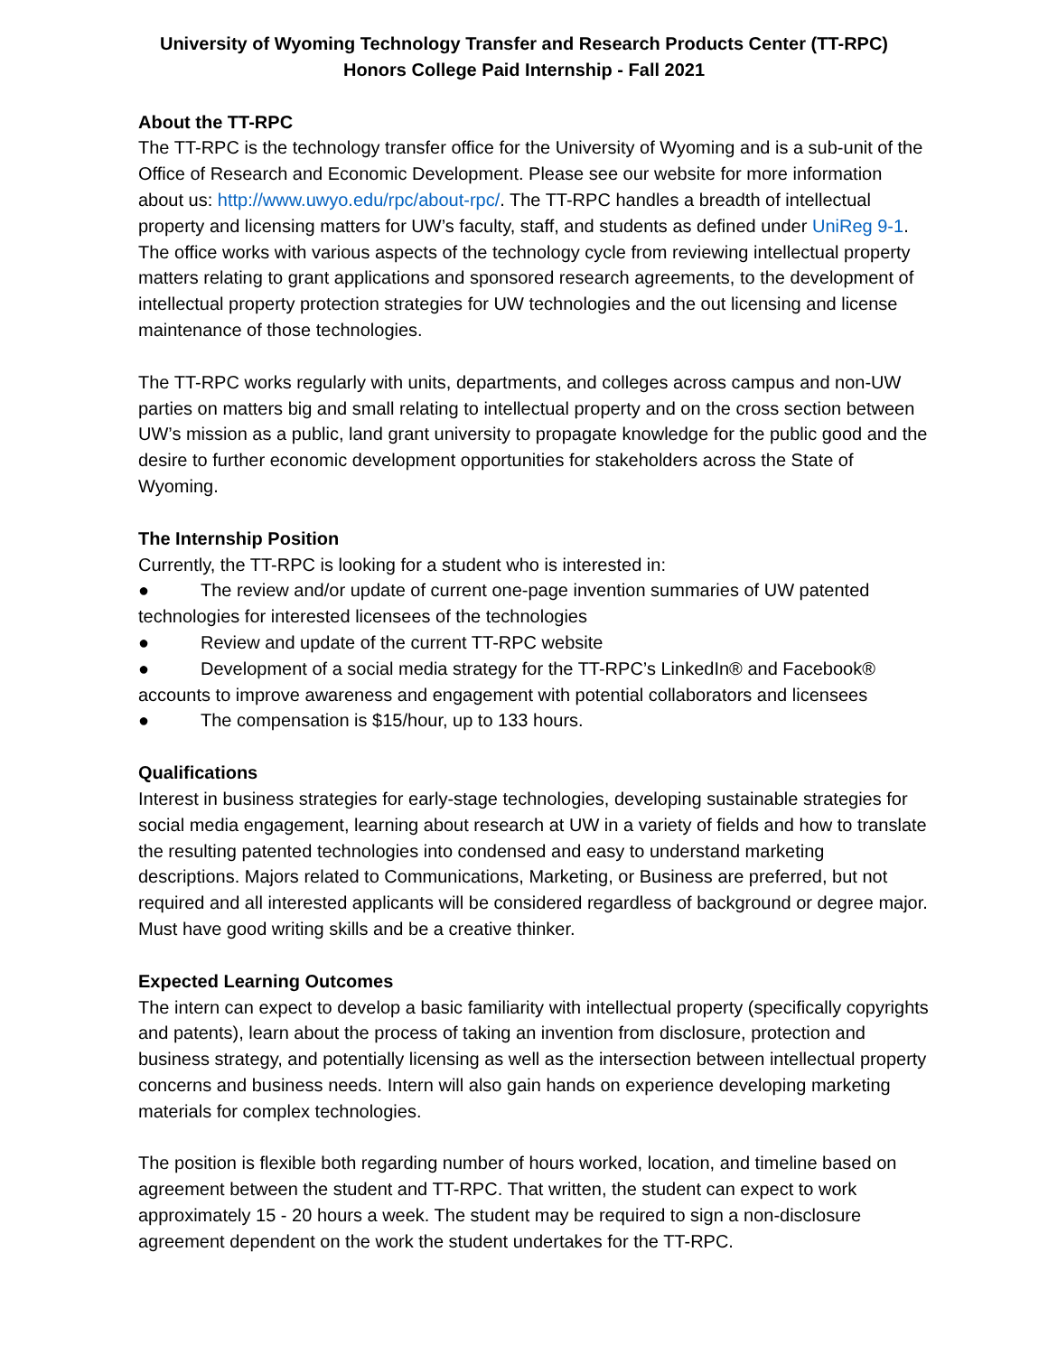University of Wyoming Technology Transfer and Research Products Center (TT-RPC)
Honors College Paid Internship - Fall 2021
About the TT-RPC
The TT-RPC is the technology transfer office for the University of Wyoming and is a sub-unit of the Office of Research and Economic Development. Please see our website for more information about us: http://www.uwyo.edu/rpc/about-rpc/. The TT-RPC handles a breadth of intellectual property and licensing matters for UW’s faculty, staff, and students as defined under UniReg 9-1. The office works with various aspects of the technology cycle from reviewing intellectual property matters relating to grant applications and sponsored research agreements, to the development of intellectual property protection strategies for UW technologies and the out licensing and license maintenance of those technologies.
The TT-RPC works regularly with units, departments, and colleges across campus and non-UW parties on matters big and small relating to intellectual property and on the cross section between UW’s mission as a public, land grant university to propagate knowledge for the public good and the desire to further economic development opportunities for stakeholders across the State of Wyoming.
The Internship Position
Currently, the TT-RPC is looking for a student who is interested in:
● The review and/or update of current one-page invention summaries of UW patented technologies for interested licensees of the technologies
● Review and update of the current TT-RPC website
● Development of a social media strategy for the TT-RPC’s LinkedIn® and Facebook® accounts to improve awareness and engagement with potential collaborators and licensees
● The compensation is $15/hour, up to 133 hours.
Qualifications
Interest in business strategies for early-stage technologies, developing sustainable strategies for social media engagement, learning about research at UW in a variety of fields and how to translate the resulting patented technologies into condensed and easy to understand marketing descriptions. Majors related to Communications, Marketing, or Business are preferred, but not required and all interested applicants will be considered regardless of background or degree major. Must have good writing skills and be a creative thinker.
Expected Learning Outcomes
The intern can expect to develop a basic familiarity with intellectual property (specifically copyrights and patents), learn about the process of taking an invention from disclosure, protection and business strategy, and potentially licensing as well as the intersection between intellectual property concerns and business needs. Intern will also gain hands on experience developing marketing materials for complex technologies.
The position is flexible both regarding number of hours worked, location, and timeline based on agreement between the student and TT-RPC. That written, the student can expect to work approximately 15 - 20 hours a week. The student may be required to sign a non-disclosure agreement dependent on the work the student undertakes for the TT-RPC.